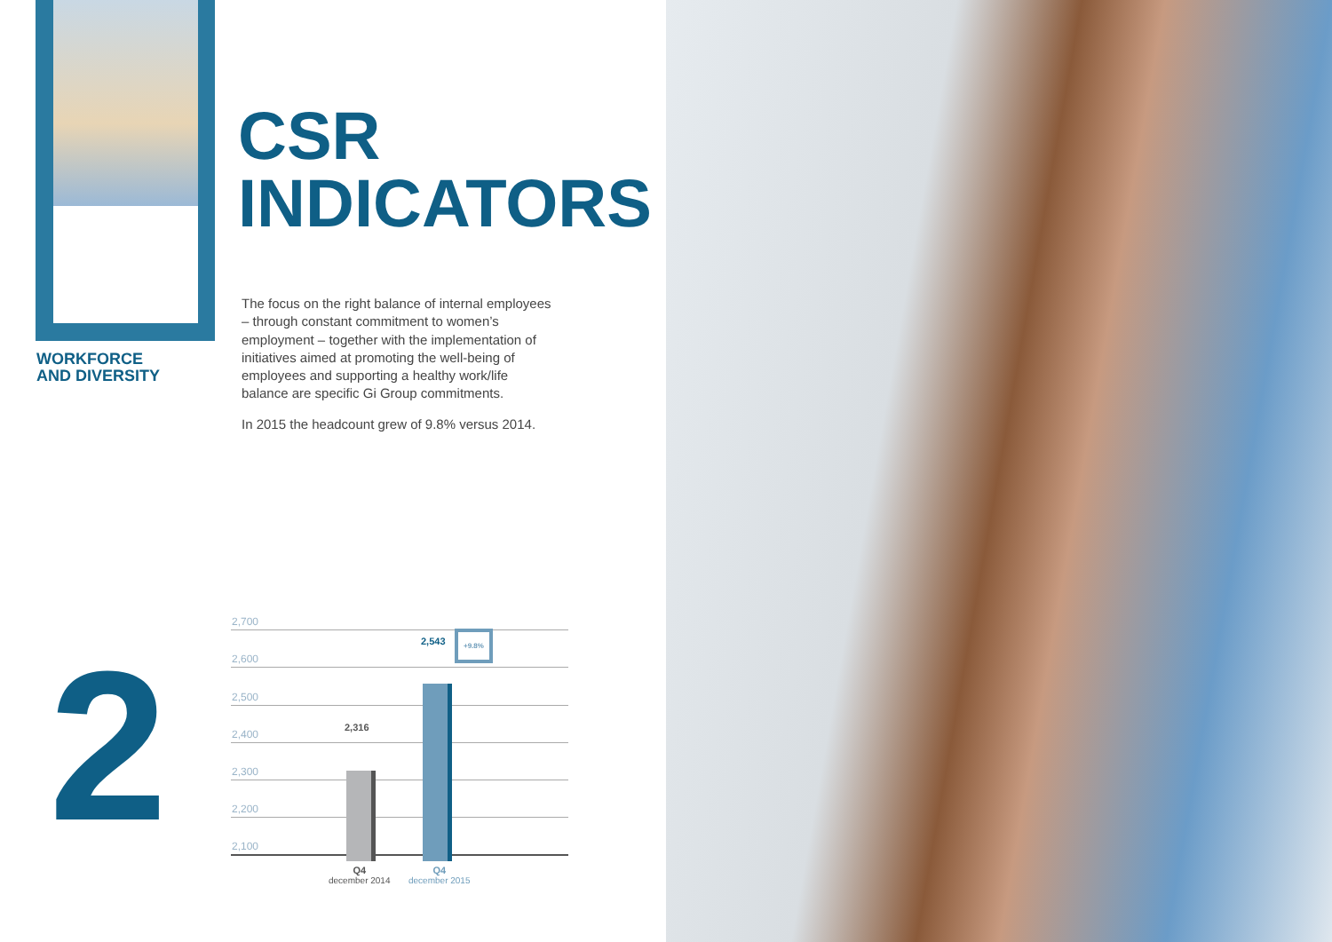WORKFORCE
AND DIVERSITY
CSR
INDICATORS
The focus on the right balance of internal employees – through constant commitment to women’s employment – together with the implementation of initiatives aimed at promoting the well-being of employees and supporting a healthy work/life balance are specific Gi Group commitments.
In 2015 the headcount grew of 9.8% versus 2014.
2
2,700
2,600
2,500
2,400
2,300
2,200
2,100
2,316
2,543
+9.8%
Q4
december 2014
Q4
december 2015